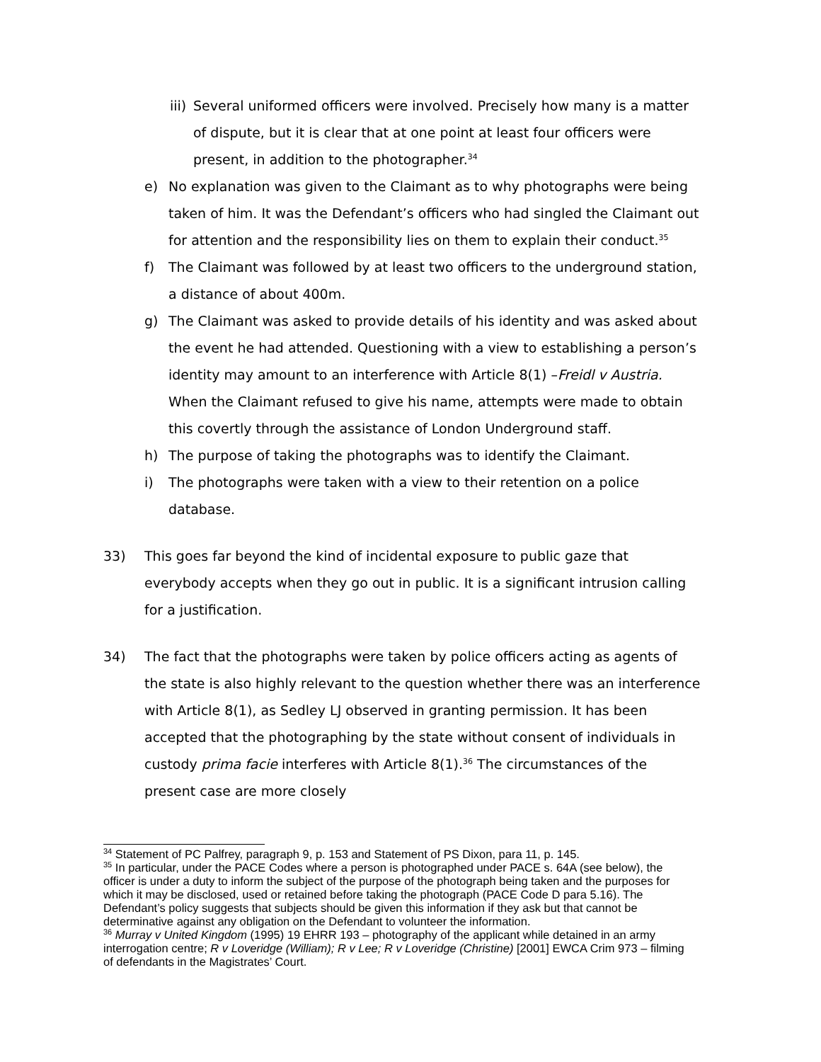iii) Several uniformed officers were involved. Precisely how many is a matter of dispute, but it is clear that at one point at least four officers were present, in addition to the photographer.<sup>34</sup>
e) No explanation was given to the Claimant as to why photographs were being taken of him. It was the Defendant’s officers who had singled the Claimant out for attention and the responsibility lies on them to explain their conduct.<sup>35</sup>
f) The Claimant was followed by at least two officers to the underground station, a distance of about 400m.
g) The Claimant was asked to provide details of his identity and was asked about the event he had attended. Questioning with a view to establishing a person’s identity may amount to an interference with Article 8(1) –Freidl v Austria. When the Claimant refused to give his name, attempts were made to obtain this covertly through the assistance of London Underground staff.
h) The purpose of taking the photographs was to identify the Claimant.
i) The photographs were taken with a view to their retention on a police database.
33) This goes far beyond the kind of incidental exposure to public gaze that everybody accepts when they go out in public. It is a significant intrusion calling for a justification.
34) The fact that the photographs were taken by police officers acting as agents of the state is also highly relevant to the question whether there was an interference with Article 8(1), as Sedley LJ observed in granting permission. It has been accepted that the photographing by the state without consent of individuals in custody prima facie interferes with Article 8(1).<sup>36</sup> The circumstances of the present case are more closely
<sup>34</sup> Statement of PC Palfrey, paragraph 9, p. 153 and Statement of PS Dixon, para 11, p. 145.
<sup>35</sup> In particular, under the PACE Codes where a person is photographed under PACE s. 64A (see below), the officer is under a duty to inform the subject of the purpose of the photograph being taken and the purposes for which it may be disclosed, used or retained before taking the photograph (PACE Code D para 5.16). The Defendant’s policy suggests that subjects should be given this information if they ask but that cannot be determinative against any obligation on the Defendant to volunteer the information.
<sup>36</sup> Murray v United Kingdom (1995) 19 EHRR 193 – photography of the applicant while detained in an army interrogation centre; R v Loveridge (William); R v Lee; R v Loveridge (Christine) [2001] EWCA Crim 973 – filming of defendants in the Magistrates’ Court.